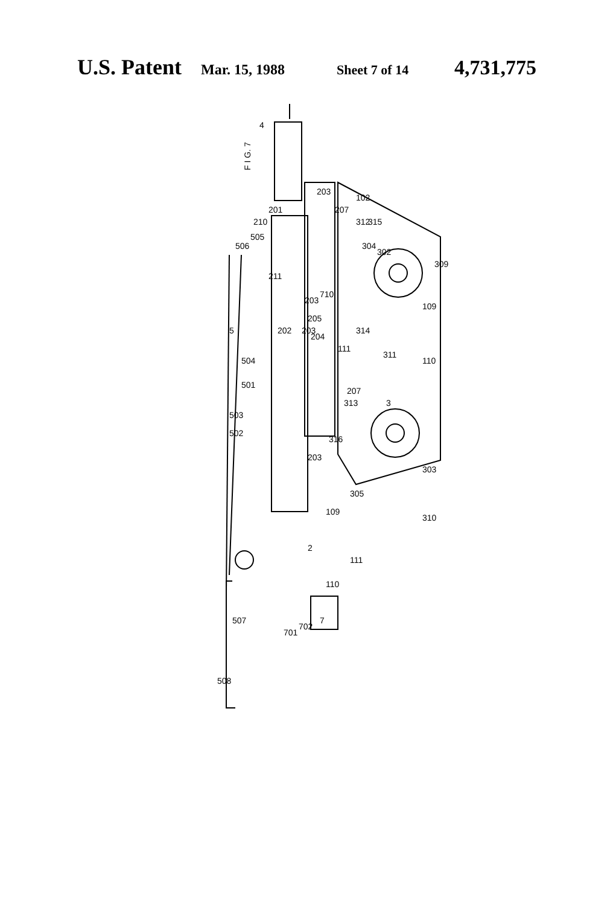U.S. Patent
Mar. 15, 1988 Sheet 7 of 14
4,731,775
F I G. 7
4
203
201
102
304
302
309
109
204
205
314
111
110
207
313
3
5
504
501
503
502
203
316
305
303
310
109
111
110
2
507
508
701
702
7
506
505
210
211
202
710
312
315
207
203
203
311